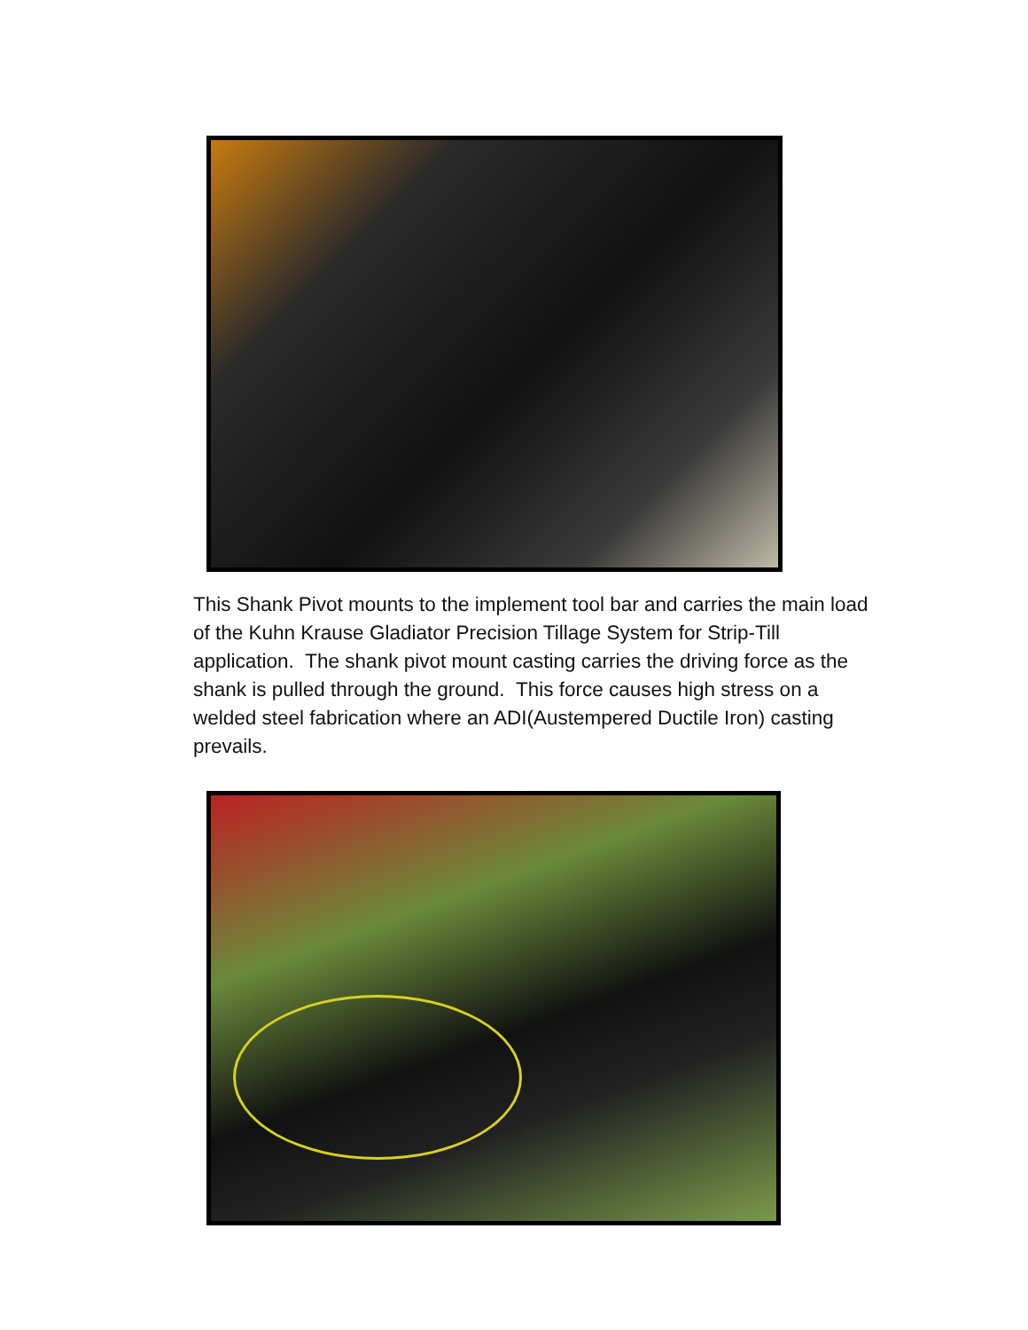This Shank Pivot mounts to the implement tool bar and carries the main load of the Kuhn Krause Gladiator Precision Tillage System for Strip-Till application. The shank pivot mount casting carries the driving force as the shank is pulled through the ground. This force causes high stress on a welded steel fabrication where an ADI(Austempered Ductile Iron) casting prevails.